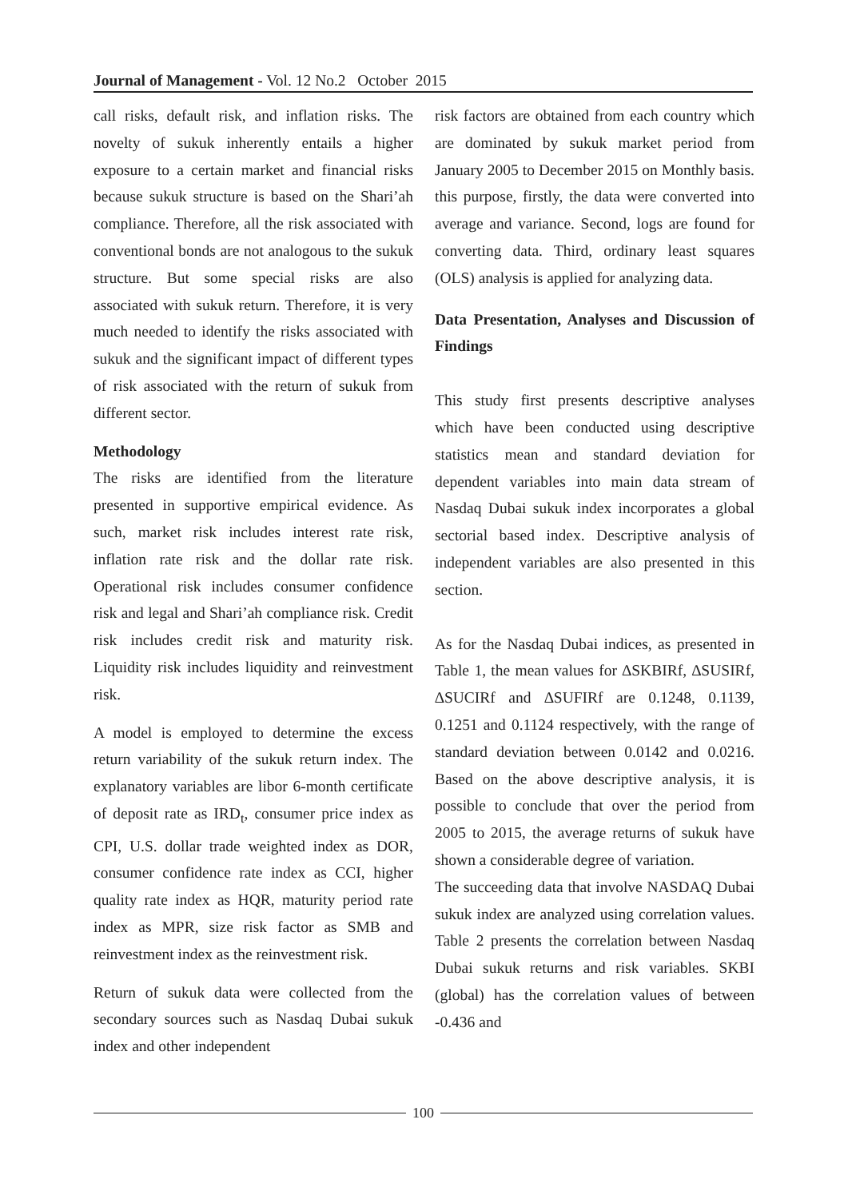Journal of Management - Vol. 12 No.2 October 2015
call risks, default risk, and inflation risks. The novelty of sukuk inherently entails a higher exposure to a certain market and financial risks because sukuk structure is based on the Shari’ah compliance. Therefore, all the risk associated with conventional bonds are not analogous to the sukuk structure. But some special risks are also associated with sukuk return. Therefore, it is very much needed to identify the risks associated with sukuk and the significant impact of different types of risk associated with the return of sukuk from different sector.
Methodology
The risks are identified from the literature presented in supportive empirical evidence. As such, market risk includes interest rate risk, inflation rate risk and the dollar rate risk. Operational risk includes consumer confidence risk and legal and Shari’ah compliance risk. Credit risk includes credit risk and maturity risk. Liquidity risk includes liquidity and reinvestment risk.
A model is employed to determine the excess return variability of the sukuk return index. The explanatory variables are libor 6-month certificate of deposit rate as IRD<sub>t</sub>, consumer price index as CPI, U.S. dollar trade weighted index as DOR, consumer confidence rate index as CCI, higher quality rate index as HQR, maturity period rate index as MPR, size risk factor as SMB and reinvestment index as the reinvestment risk.
Return of sukuk data were collected from the secondary sources such as Nasdaq Dubai sukuk index and other independent
risk factors are obtained from each country which are dominated by sukuk market period from January 2005 to December 2015 on Monthly basis. this purpose, firstly, the data were converted into average and variance. Second, logs are found for converting data. Third, ordinary least squares (OLS) analysis is applied for analyzing data.
Data Presentation, Analyses and Discussion of Findings
This study first presents descriptive analyses which have been conducted using descriptive statistics mean and standard deviation for dependent variables into main data stream of Nasdaq Dubai sukuk index incorporates a global sectorial based index. Descriptive analysis of independent variables are also presented in this section.
As for the Nasdaq Dubai indices, as presented in Table 1, the mean values for ∆SKBIRf, ∆SUSIRf, ∆SUCIRf and ∆SUFIRf are 0.1248, 0.1139, 0.1251 and 0.1124 respectively, with the range of standard deviation between 0.0142 and 0.0216. Based on the above descriptive analysis, it is possible to conclude that over the period from 2005 to 2015, the average returns of sukuk have shown a considerable degree of variation.
The succeeding data that involve NASDAQ Dubai sukuk index are analyzed using correlation values. Table 2 presents the correlation between Nasdaq Dubai sukuk returns and risk variables. SKBI (global) has the correlation values of between -0.436 and
100